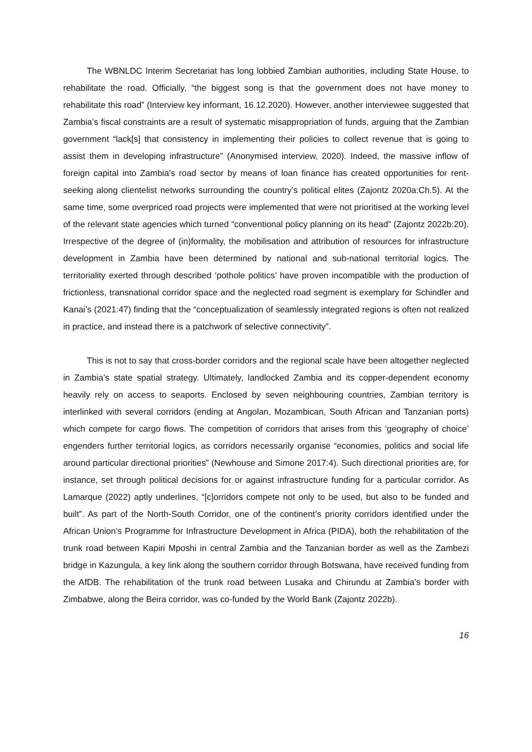The WBNLDC Interim Secretariat has long lobbied Zambian authorities, including State House, to rehabilitate the road. Officially, “the biggest song is that the government does not have money to rehabilitate this road” (Interview key informant, 16.12.2020). However, another interviewee suggested that Zambia’s fiscal constraints are a result of systematic misappropriation of funds, arguing that the Zambian government “lack[s] that consistency in implementing their policies to collect revenue that is going to assist them in developing infrastructure” (Anonymised interview, 2020). Indeed, the massive inflow of foreign capital into Zambia’s road sector by means of loan finance has created opportunities for rent-seeking along clientelist networks surrounding the country’s political elites (Zajontz 2020a:Ch.5). At the same time, some overpriced road projects were implemented that were not prioritised at the working level of the relevant state agencies which turned “conventional policy planning on its head” (Zajontz 2022b:20). Irrespective of the degree of (in)formality, the mobilisation and attribution of resources for infrastructure development in Zambia have been determined by national and sub-national territorial logics. The territoriality exerted through described ‘pothole politics’ have proven incompatible with the production of frictionless, transnational corridor space and the neglected road segment is exemplary for Schindler and Kanai’s (2021:47) finding that the “conceptualization of seamlessly integrated regions is often not realized in practice, and instead there is a patchwork of selective connectivity”.
This is not to say that cross-border corridors and the regional scale have been altogether neglected in Zambia’s state spatial strategy. Ultimately, landlocked Zambia and its copper-dependent economy heavily rely on access to seaports. Enclosed by seven neighbouring countries, Zambian territory is interlinked with several corridors (ending at Angolan, Mozambican, South African and Tanzanian ports) which compete for cargo flows. The competition of corridors that arises from this ‘geography of choice’ engenders further territorial logics, as corridors necessarily organise “economies, politics and social life around particular directional priorities” (Newhouse and Simone 2017:4). Such directional priorities are, for instance, set through political decisions for or against infrastructure funding for a particular corridor. As Lamarque (2022) aptly underlines, “[c]orridors compete not only to be used, but also to be funded and built”. As part of the North-South Corridor, one of the continent’s priority corridors identified under the African Union’s Programme for Infrastructure Development in Africa (PIDA), both the rehabilitation of the trunk road between Kapiri Mposhi in central Zambia and the Tanzanian border as well as the Zambezi bridge in Kazungula, a key link along the southern corridor through Botswana, have received funding from the AfDB. The rehabilitation of the trunk road between Lusaka and Chirundu at Zambia’s border with Zimbabwe, along the Beira corridor, was co-funded by the World Bank (Zajontz 2022b).
16